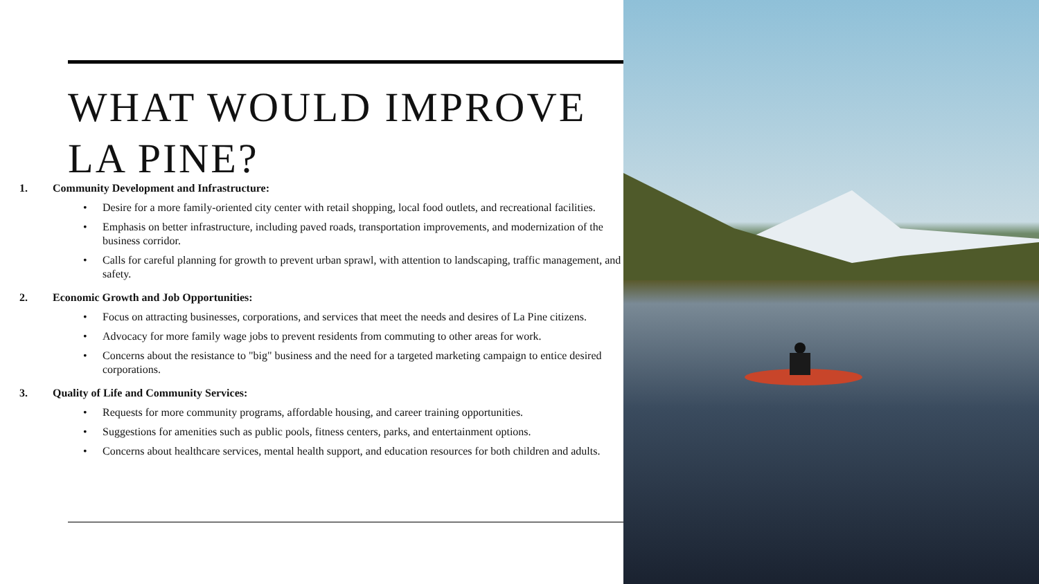WHAT WOULD IMPROVE
LA PINE?
1. Community Development and Infrastructure:
• Desire for a more family-oriented city center with retail shopping, local food outlets, and recreational facilities.
• Emphasis on better infrastructure, including paved roads, transportation improvements, and modernization of the business corridor.
• Calls for careful planning for growth to prevent urban sprawl, with attention to landscaping, traffic management, and safety.
2. Economic Growth and Job Opportunities:
• Focus on attracting businesses, corporations, and services that meet the needs and desires of La Pine citizens.
• Advocacy for more family wage jobs to prevent residents from commuting to other areas for work.
• Concerns about the resistance to "big" business and the need for a targeted marketing campaign to entice desired corporations.
3. Quality of Life and Community Services:
• Requests for more community programs, affordable housing, and career training opportunities.
• Suggestions for amenities such as public pools, fitness centers, parks, and entertainment options.
• Concerns about healthcare services, mental health support, and education resources for both children and adults.